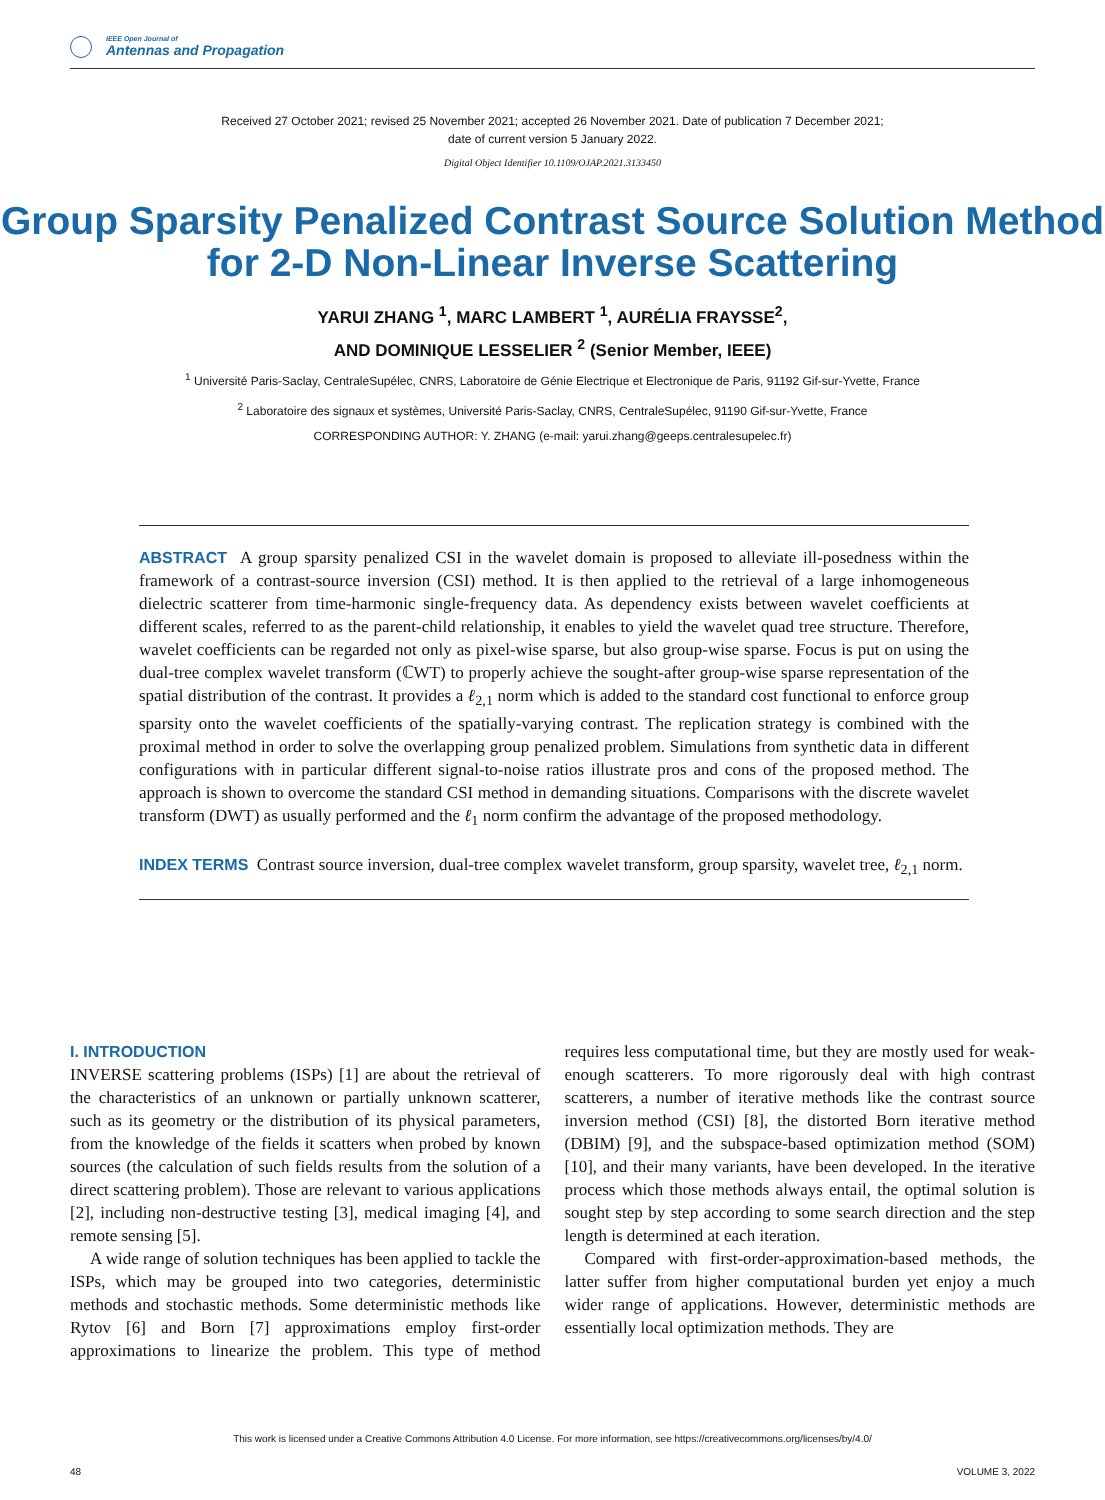IEEE Open Journal of
Antennas and Propagation
Received 27 October 2021; revised 25 November 2021; accepted 26 November 2021. Date of publication 7 December 2021;
date of current version 5 January 2022.
Digital Object Identifier 10.1109/OJAP.2021.3133450
Group Sparsity Penalized Contrast Source Solution Method for 2-D Non-Linear Inverse Scattering
YARUI ZHANG <sup>1</sup>, MARC LAMBERT <sup>1</sup>, AURÉLIA FRAYSSE<sup>2</sup>,
AND DOMINIQUE LESSELIER <sup>2</sup> (Senior Member, IEEE)
<sup>1</sup> Université Paris-Saclay, CentraleSupélec, CNRS, Laboratoire de Génie Electrique et Electronique de Paris, 91192 Gif-sur-Yvette, France
<sup>2</sup> Laboratoire des signaux et systèmes, Université Paris-Saclay, CNRS, CentraleSupélec, 91190 Gif-sur-Yvette, France
CORRESPONDING AUTHOR: Y. ZHANG (e-mail: yarui.zhang@geeps.centralesupelec.fr)
ABSTRACT A group sparsity penalized CSI in the wavelet domain is proposed to alleviate ill-posedness within the framework of a contrast-source inversion (CSI) method. It is then applied to the retrieval of a large inhomogeneous dielectric scatterer from time-harmonic single-frequency data. As dependency exists between wavelet coefficients at different scales, referred to as the parent-child relationship, it enables to yield the wavelet quad tree structure. Therefore, wavelet coefficients can be regarded not only as pixel-wise sparse, but also group-wise sparse. Focus is put on using the dual-tree complex wavelet transform (ℂWT) to properly achieve the sought-after group-wise sparse representation of the spatial distribution of the contrast. It provides a ℓ<sub>2,1</sub> norm which is added to the standard cost functional to enforce group sparsity onto the wavelet coefficients of the spatially-varying contrast. The replication strategy is combined with the proximal method in order to solve the overlapping group penalized problem. Simulations from synthetic data in different configurations with in particular different signal-to-noise ratios illustrate pros and cons of the proposed method. The approach is shown to overcome the standard CSI method in demanding situations. Comparisons with the discrete wavelet transform (DWT) as usually performed and the ℓ<sub>1</sub> norm confirm the advantage of the proposed methodology.
INDEX TERMS Contrast source inversion, dual-tree complex wavelet transform, group sparsity, wavelet tree, ℓ<sub>2,1</sub> norm.
I. INTRODUCTION
INVERSE scattering problems (ISPs) [1] are about the retrieval of the characteristics of an unknown or partially unknown scatterer, such as its geometry or the distribution of its physical parameters, from the knowledge of the fields it scatters when probed by known sources (the calculation of such fields results from the solution of a direct scattering problem). Those are relevant to various applications [2], including non-destructive testing [3], medical imaging [4], and remote sensing [5].
A wide range of solution techniques has been applied to tackle the ISPs, which may be grouped into two categories, deterministic methods and stochastic methods. Some deterministic methods like Rytov [6] and Born [7] approximations employ first-order approximations to linearize the problem. This type of method requires less computational time, but they are mostly used for weak-enough scatterers. To more rigorously deal with high contrast scatterers, a number of iterative methods like the contrast source inversion method (CSI) [8], the distorted Born iterative method (DBIM) [9], and the subspace-based optimization method (SOM) [10], and their many variants, have been developed. In the iterative process which those methods always entail, the optimal solution is sought step by step according to some search direction and the step length is determined at each iteration.
Compared with first-order-approximation-based methods, the latter suffer from higher computational burden yet enjoy a much wider range of applications. However, deterministic methods are essentially local optimization methods. They are
This work is licensed under a Creative Commons Attribution 4.0 License. For more information, see https://creativecommons.org/licenses/by/4.0/
48 VOLUME 3, 2022